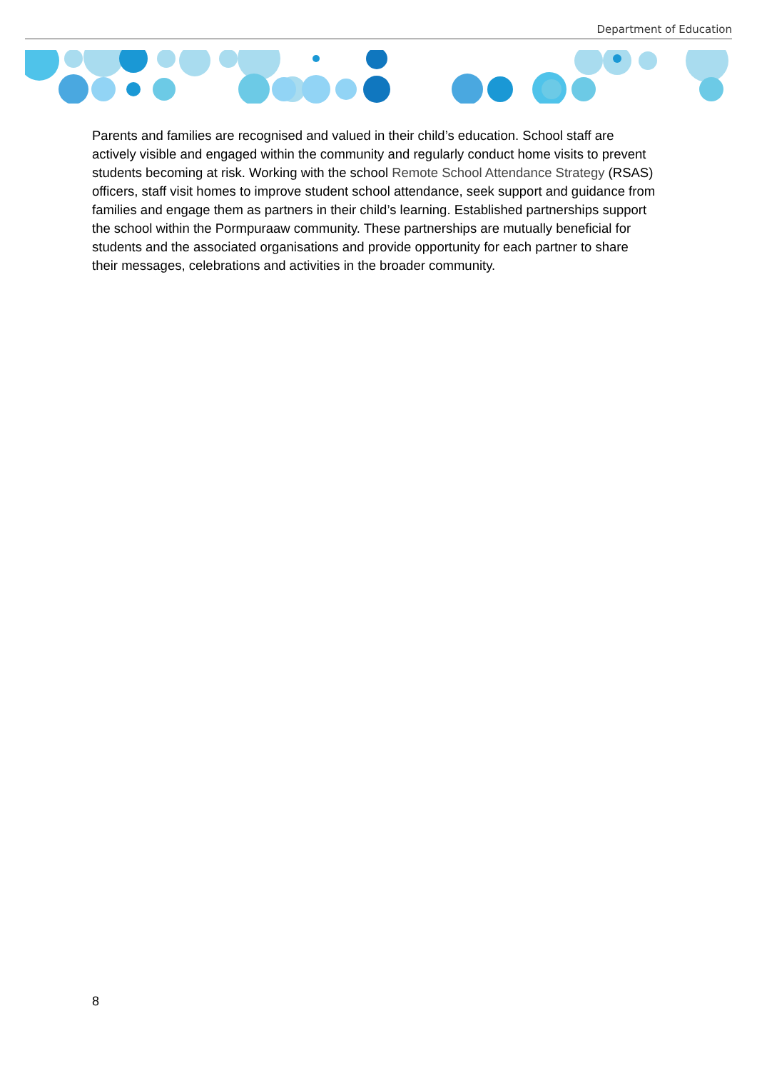Department of Education
Parents and families are recognised and valued in their child’s education. School staff are actively visible and engaged within the community and regularly conduct home visits to prevent students becoming at risk. Working with the school Remote School Attendance Strategy (RSAS) officers, staff visit homes to improve student school attendance, seek support and guidance from families and engage them as partners in their child’s learning. Established partnerships support the school within the Pormpuraaw community. These partnerships are mutually beneficial for students and the associated organisations and provide opportunity for each partner to share their messages, celebrations and activities in the broader community.
8